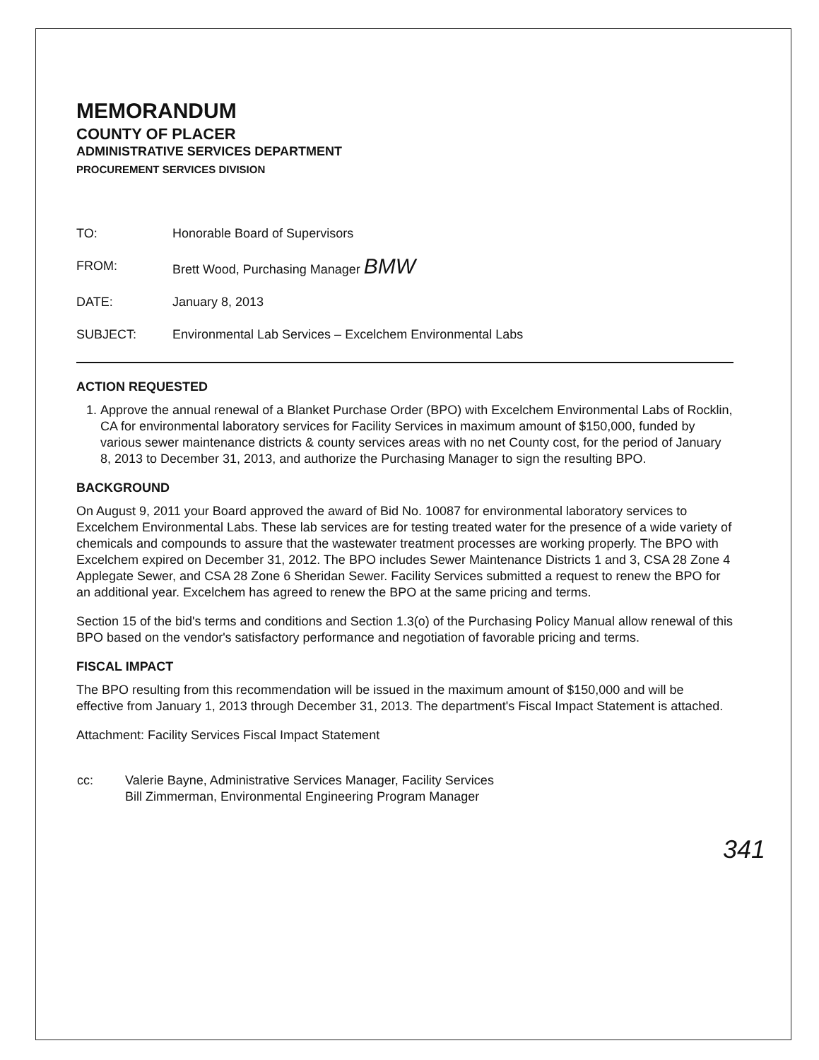MEMORANDUM
COUNTY OF PLACER
ADMINISTRATIVE SERVICES DEPARTMENT
PROCUREMENT SERVICES DIVISION
| TO: | Honorable Board of Supervisors |
| FROM: | Brett Wood, Purchasing Manager BMW |
| DATE: | January 8, 2013 |
| SUBJECT: | Environmental Lab Services – Excelchem Environmental Labs |
ACTION REQUESTED
1. Approve the annual renewal of a Blanket Purchase Order (BPO) with Excelchem Environmental Labs of Rocklin, CA for environmental laboratory services for Facility Services in maximum amount of $150,000, funded by various sewer maintenance districts & county services areas with no net County cost, for the period of January 8, 2013 to December 31, 2013, and authorize the Purchasing Manager to sign the resulting BPO.
BACKGROUND
On August 9, 2011 your Board approved the award of Bid No. 10087 for environmental laboratory services to Excelchem Environmental Labs. These lab services are for testing treated water for the presence of a wide variety of chemicals and compounds to assure that the wastewater treatment processes are working properly. The BPO with Excelchem expired on December 31, 2012. The BPO includes Sewer Maintenance Districts 1 and 3, CSA 28 Zone 4 Applegate Sewer, and CSA 28 Zone 6 Sheridan Sewer. Facility Services submitted a request to renew the BPO for an additional year. Excelchem has agreed to renew the BPO at the same pricing and terms.
Section 15 of the bid's terms and conditions and Section 1.3(o) of the Purchasing Policy Manual allow renewal of this BPO based on the vendor's satisfactory performance and negotiation of favorable pricing and terms.
FISCAL IMPACT
The BPO resulting from this recommendation will be issued in the maximum amount of $150,000 and will be effective from January 1, 2013 through December 31, 2013. The department's Fiscal Impact Statement is attached.
Attachment: Facility Services Fiscal Impact Statement
| cc: | Valerie Bayne, Administrative Services Manager, Facility Services Bill Zimmerman, Environmental Engineering Program Manager |
341